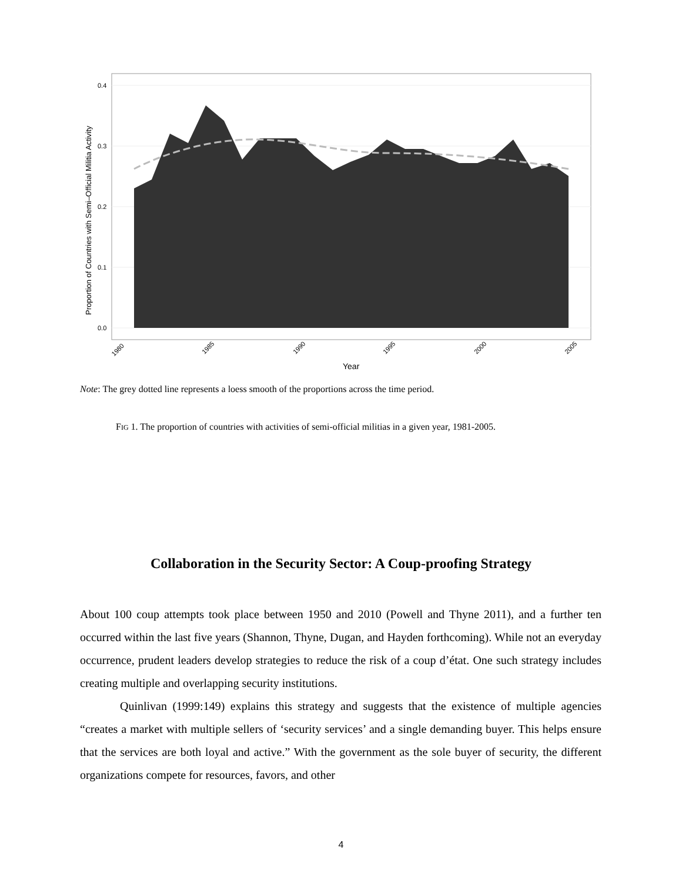0.0
0.1
0.2
0.3
0.4
Proportion of Countries with Semi–Official Militia Activity
1980
1985
1990
1995
2000
2005
Year
Note: The grey dotted line represents a loess smooth of the proportions across the time period.
FIG 1. The proportion of countries with activities of semi-official militias in a given year, 1981-2005.
Collaboration in the Security Sector: A Coup-proofing Strategy
About 100 coup attempts took place between 1950 and 2010 (Powell and Thyne 2011), and a further ten occurred within the last five years (Shannon, Thyne, Dugan, and Hayden forthcoming). While not an everyday occurrence, prudent leaders develop strategies to reduce the risk of a coup d’état. One such strategy includes creating multiple and overlapping security institutions.
Quinlivan (1999:149) explains this strategy and suggests that the existence of multiple agencies “creates a market with multiple sellers of ‘security services’ and a single demanding buyer. This helps ensure that the services are both loyal and active.” With the government as the sole buyer of security, the different organizations compete for resources, favors, and other
4